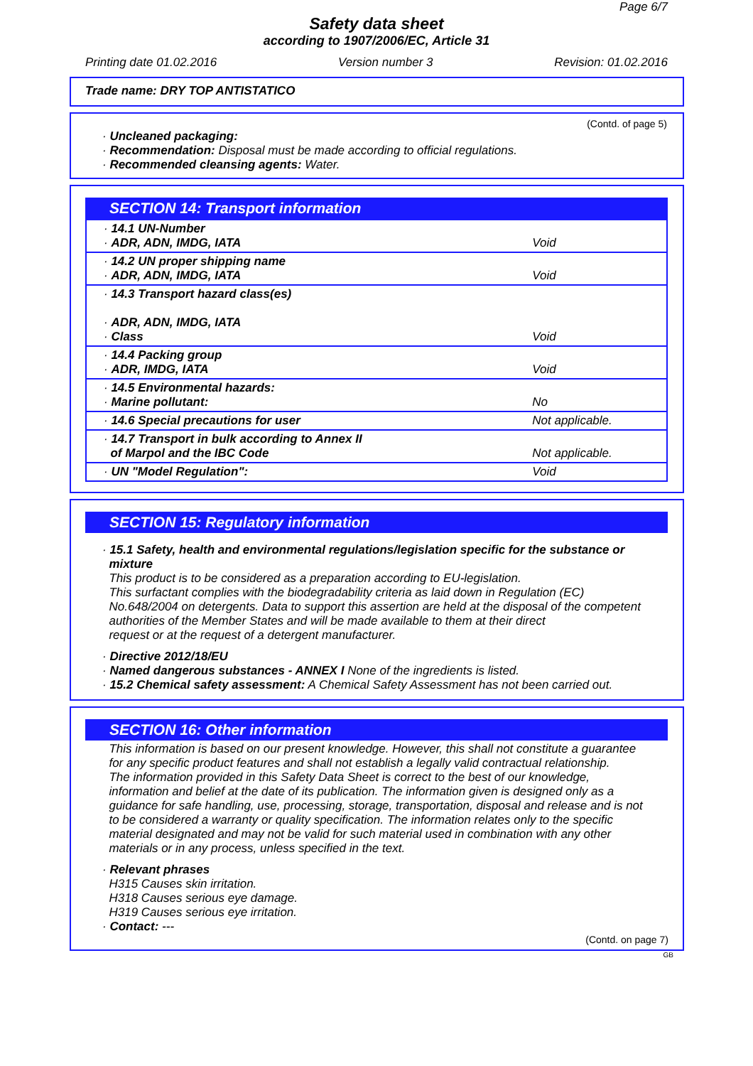Page 6/7
Safety data sheet
according to 1907/2006/EC, Article 31
Printing date 01.02.2016 Version number 3 Revision: 01.02.2016
Trade name: DRY TOP ANTISTATICO
(Contd. of page 5)
· Uncleaned packaging:
· Recommendation: Disposal must be made according to official regulations.
· Recommended cleansing agents: Water.
SECTION 14: Transport information
| · 14.1 UN-Number · ADR, ADN, IMDG, IATA | Void |
| · 14.2 UN proper shipping name · ADR, ADN, IMDG, IATA | Void |
| · 14.3 Transport hazard class(es) · ADR, ADN, IMDG, IATA · Class | Void |
| · 14.4 Packing group · ADR, IMDG, IATA | Void |
| · 14.5 Environmental hazards: · Marine pollutant: | No |
| · 14.6 Special precautions for user | Not applicable. |
| · 14.7 Transport in bulk according to Annex II of Marpol and the IBC Code | Not applicable. |
| · UN "Model Regulation": | Void |
SECTION 15: Regulatory information
· 15.1 Safety, health and environmental regulations/legislation specific for the substance or
mixture
This product is to be considered as a preparation according to EU-legislation.
This surfactant complies with the biodegradability criteria as laid down in Regulation (EC)
No.648/2004 on detergents. Data to support this assertion are held at the disposal of the competent
authorities of the Member States and will be made available to them at their direct
request or at the request of a detergent manufacturer.
· Directive 2012/18/EU
· Named dangerous substances - ANNEX I None of the ingredients is listed.
· 15.2 Chemical safety assessment: A Chemical Safety Assessment has not been carried out.
SECTION 16: Other information
This information is based on our present knowledge. However, this shall not constitute a guarantee
for any specific product features and shall not establish a legally valid contractual relationship.
The information provided in this Safety Data Sheet is correct to the best of our knowledge,
information and belief at the date of its publication. The information given is designed only as a
guidance for safe handling, use, processing, storage, transportation, disposal and release and is not
to be considered a warranty or quality specification. The information relates only to the specific
material designated and may not be valid for such material used in combination with any other
materials or in any process, unless specified in the text.
· Relevant phrases
H315 Causes skin irritation.
H318 Causes serious eye damage.
H319 Causes serious eye irritation.
· Contact: ---
(Contd. on page 7)
GB